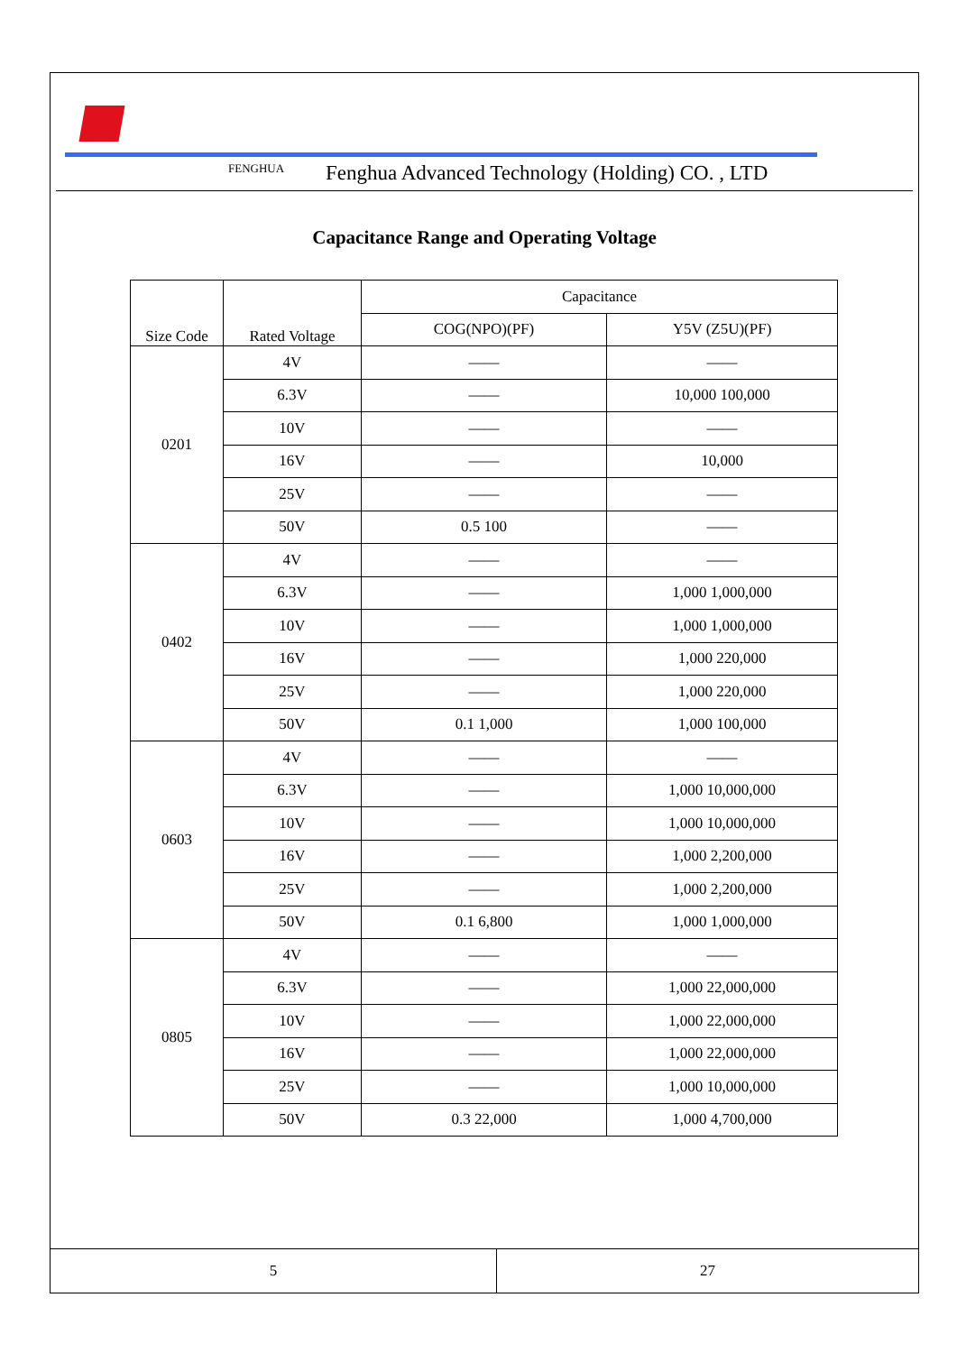FENGHUA Fenghua Advanced Technology (Holding) CO. , LTD
Capacitance Range and Operating Voltage
| Size Code | Rated Voltage | Capacitance | |
| --- | --- | --- | --- |
| | | COG(NPO)(PF) | Y5V (Z5U)(PF) |
| 0201 | 4V | —— | —— |
| | 6.3V | —— | 10,000 100,000 |
| | 10V | —— | —— |
| | 16V | —— | 10,000 |
| | 25V | —— | —— |
| | 50V | 0.5 100 | —— |
| 0402 | 4V | —— | —— |
| | 6.3V | —— | 1,000 1,000,000 |
| | 10V | —— | 1,000 1,000,000 |
| | 16V | —— | 1,000 220,000 |
| | 25V | —— | 1,000 220,000 |
| | 50V | 0.1 1,000 | 1,000 100,000 |
| 0603 | 4V | —— | —— |
| | 6.3V | —— | 1,000 10,000,000 |
| | 10V | —— | 1,000 10,000,000 |
| | 16V | —— | 1,000 2,200,000 |
| | 25V | —— | 1,000 2,200,000 |
| | 50V | 0.1 6,800 | 1,000 1,000,000 |
| 0805 | 4V | —— | —— |
| | 6.3V | —— | 1,000 22,000,000 |
| | 10V | —— | 1,000 22,000,000 |
| | 16V | —— | 1,000 22,000,000 |
| | 25V | —— | 1,000 10,000,000 |
| | 50V | 0.3 22,000 | 1,000 4,700,000 |
5 27